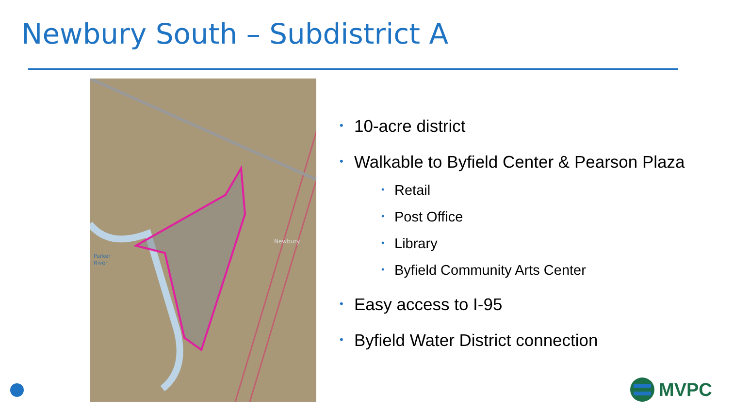Newbury South – Subdistrict A
Newbury
Parker
River
• 10-acre district
• Walkable to Byfield Center & Pearson Plaza
• Retail
• Post Office
• Library
• Byfield Community Arts Center
• Easy access to I-95
• Byfield Water District connection
MVPC